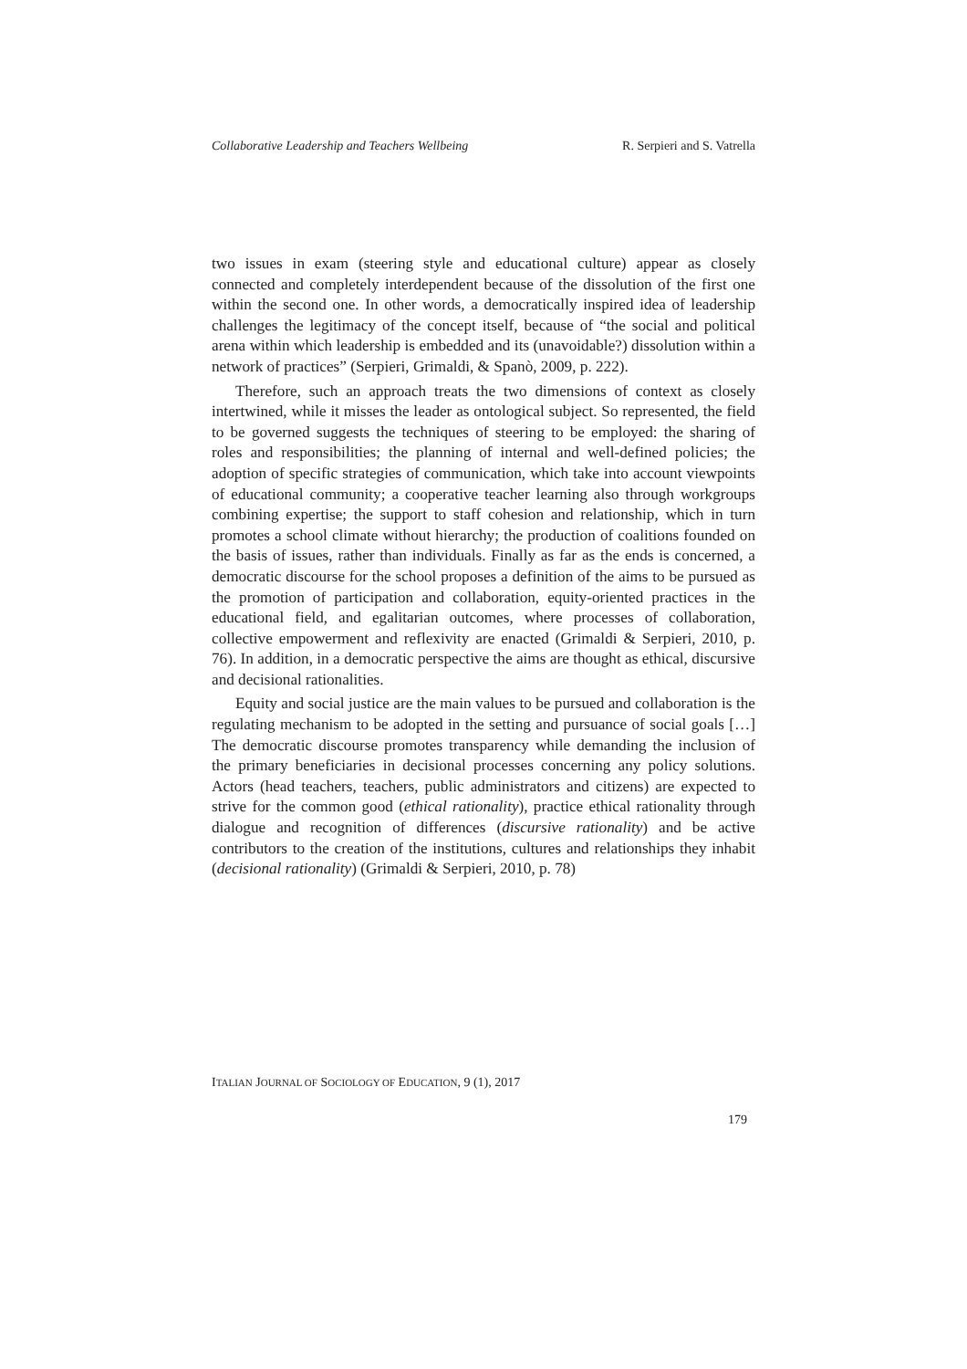Collaborative Leadership and Teachers Wellbeing R. Serpieri and S. Vatrella
two issues in exam (steering style and educational culture) appear as closely connected and completely interdependent because of the dissolution of the first one within the second one. In other words, a democratically inspired idea of leadership challenges the legitimacy of the concept itself, because of “the social and political arena within which leadership is embedded and its (unavoidable?) dissolution within a network of practices” (Serpieri, Grimaldi, & Spanò, 2009, p. 222).
Therefore, such an approach treats the two dimensions of context as closely intertwined, while it misses the leader as ontological subject. So represented, the field to be governed suggests the techniques of steering to be employed: the sharing of roles and responsibilities; the planning of internal and well-defined policies; the adoption of specific strategies of communication, which take into account viewpoints of educational community; a cooperative teacher learning also through workgroups combining expertise; the support to staff cohesion and relationship, which in turn promotes a school climate without hierarchy; the production of coalitions founded on the basis of issues, rather than individuals. Finally as far as the ends is concerned, a democratic discourse for the school proposes a definition of the aims to be pursued as the promotion of participation and collaboration, equity-oriented practices in the educational field, and egalitarian outcomes, where processes of collaboration, collective empowerment and reflexivity are enacted (Grimaldi & Serpieri, 2010, p. 76). In addition, in a democratic perspective the aims are thought as ethical, discursive and decisional rationalities.
Equity and social justice are the main values to be pursued and collaboration is the regulating mechanism to be adopted in the setting and pursuance of social goals […] The democratic discourse promotes transparency while demanding the inclusion of the primary beneficiaries in decisional processes concerning any policy solutions. Actors (head teachers, teachers, public administrators and citizens) are expected to strive for the common good (ethical rationality), practice ethical rationality through dialogue and recognition of differences (discursive rationality) and be active contributors to the creation of the institutions, cultures and relationships they inhabit (decisional rationality) (Grimaldi & Serpieri, 2010, p. 78)
ITALIAN JOURNAL OF SOCIOLOGY OF EDUCATION, 9 (1), 2017
179